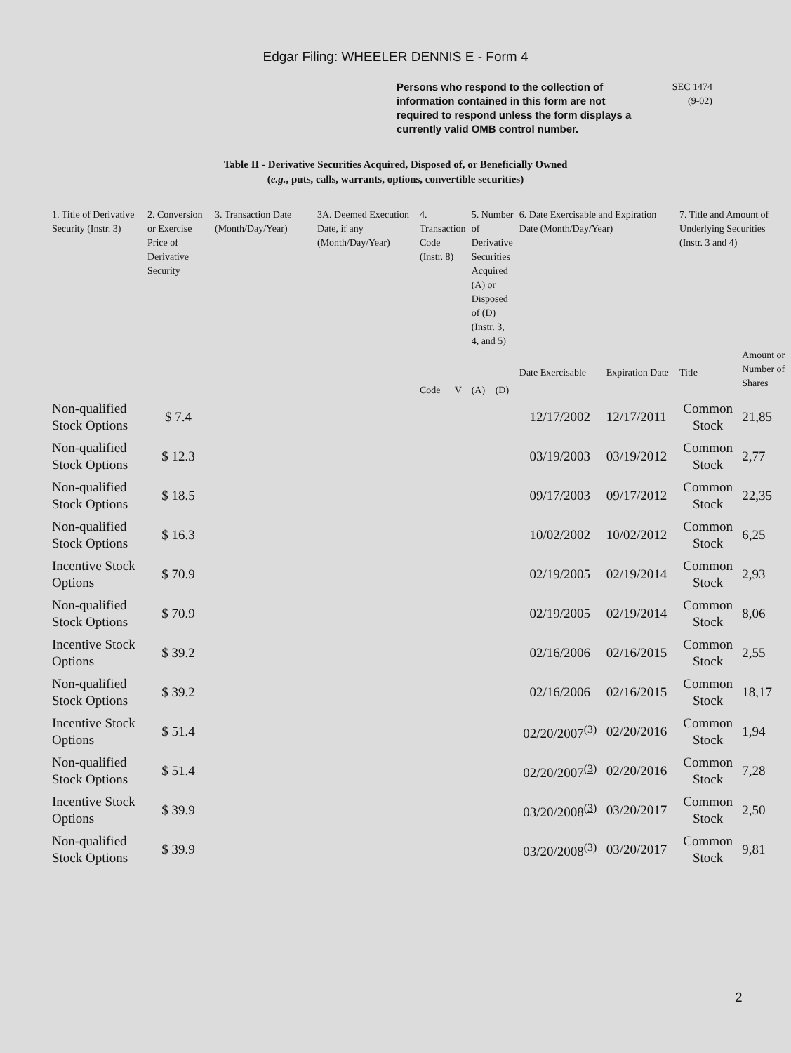Edgar Filing: WHEELER DENNIS E - Form 4
Persons who respond to the collection of information contained in this form are not required to respond unless the form displays a currently valid OMB control number.
SEC 1474
(9-02)
Table II - Derivative Securities Acquired, Disposed of, or Beneficially Owned
(e.g., puts, calls, warrants, options, convertible securities)
| 1. Title of Derivative Security (Instr. 3) | 2. Conversion or Exercise Price of Derivative Security | 3. Transaction Date (Month/Day/Year) | 3A. Deemed Execution Date, if any (Month/Day/Year) | 4. Transaction Code (Instr. 8) | | 5. Number of Derivative Securities Acquired (A) or Disposed of (D) (Instr. 3, 4, and 5) | | 6. Date Exercisable and Expiration Date (Month/Day/Year) | | 7. Title and Amount of Underlying Securities (Instr. 3 and 4) | |
| --- | --- | --- | --- | --- | --- | --- | --- | --- | --- | --- | --- |
| | | | | Code | V | (A) | (D) | Date Exercisable | Expiration Date | Title | Amount or Number of Shares |
| Non-qualified Stock Options | $ 7.4 | | | | | | | 12/17/2002 | 12/17/2011 | Common Stock | 21,85 |
| Non-qualified Stock Options | $ 12.3 | | | | | | | 03/19/2003 | 03/19/2012 | Common Stock | 2,77 |
| Non-qualified Stock Options | $ 18.5 | | | | | | | 09/17/2003 | 09/17/2012 | Common Stock | 22,35 |
| Non-qualified Stock Options | $ 16.3 | | | | | | | 10/02/2002 | 10/02/2012 | Common Stock | 6,25 |
| Incentive Stock Options | $ 70.9 | | | | | | | 02/19/2005 | 02/19/2014 | Common Stock | 2,93 |
| Non-qualified Stock Options | $ 70.9 | | | | | | | 02/19/2005 | 02/19/2014 | Common Stock | 8,06 |
| Incentive Stock Options | $ 39.2 | | | | | | | 02/16/2006 | 02/16/2015 | Common Stock | 2,55 |
| Non-qualified Stock Options | $ 39.2 | | | | | | | 02/16/2006 | 02/16/2015 | Common Stock | 18,17 |
| Incentive Stock Options | $ 51.4 | | | | | | | 02/20/2007<sup>(3)</sup> | 02/20/2016 | Common Stock | 1,94 |
| Non-qualified Stock Options | $ 51.4 | | | | | | | 02/20/2007<sup>(3)</sup> | 02/20/2016 | Common Stock | 7,28 |
| Incentive Stock Options | $ 39.9 | | | | | | | 03/20/2008<sup>(3)</sup> | 03/20/2017 | Common Stock | 2,50 |
| Non-qualified Stock Options | $ 39.9 | | | | | | | 03/20/2008<sup>(3)</sup> | 03/20/2017 | Common Stock | 9,81 |
2